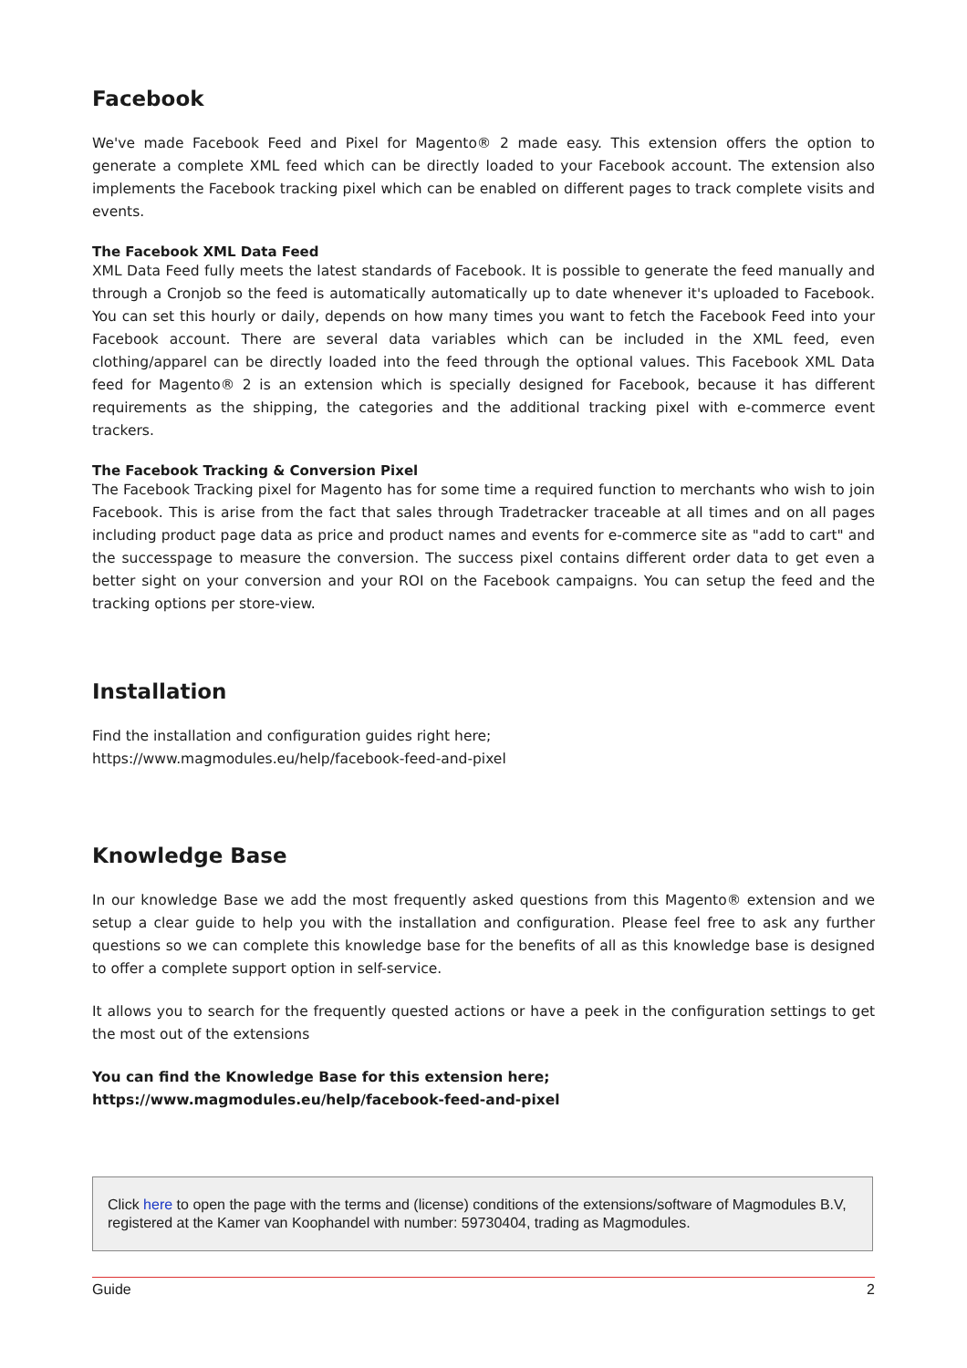Facebook
We've made Facebook Feed and Pixel for Magento® 2 made easy. This extension offers the option to generate a complete XML feed which can be directly loaded to your Facebook account. The extension also implements the Facebook tracking pixel which can be enabled on different pages to track complete visits and events.
The Facebook XML Data Feed
XML Data Feed fully meets the latest standards of Facebook. It is possible to generate the feed manually and through a Cronjob so the feed is automatically automatically up to date whenever it's uploaded to Facebook. You can set this hourly or daily, depends on how many times you want to fetch the Facebook Feed into your Facebook account. There are several data variables which can be included in the XML feed, even clothing/apparel can be directly loaded into the feed through the optional values. This Facebook XML Data feed for Magento® 2 is an extension which is specially designed for Facebook, because it has different requirements as the shipping, the categories and the additional tracking pixel with e-commerce event trackers.
The Facebook Tracking & Conversion Pixel
The Facebook Tracking pixel for Magento has for some time a required function to merchants who wish to join Facebook. This is arise from the fact that sales through Tradetracker traceable at all times and on all pages including product page data as price and product names and events for e-commerce site as "add to cart" and the successpage to measure the conversion. The success pixel contains different order data to get even a better sight on your conversion and your ROI on the Facebook campaigns. You can setup the feed and the tracking options per store-view.
Installation
Find the installation and configuration guides right here;
https://www.magmodules.eu/help/facebook-feed-and-pixel
Knowledge Base
In our knowledge Base we add the most frequently asked questions from this Magento® extension and we setup a clear guide to help you with the installation and configuration. Please feel free to ask any further questions so we can complete this knowledge base for the benefits of all as this knowledge base is designed to offer a complete support option in self-service.
It allows you to search for the frequently quested actions or have a peek in the configuration settings to get the most out of the extensions
You can find the Knowledge Base for this extension here;
https://www.magmodules.eu/help/facebook-feed-and-pixel
Click here to open the page with the terms and (license) conditions of the extensions/software of Magmodules B.V, registered at the Kamer van Koophandel with number: 59730404, trading as Magmodules.
Guide 2